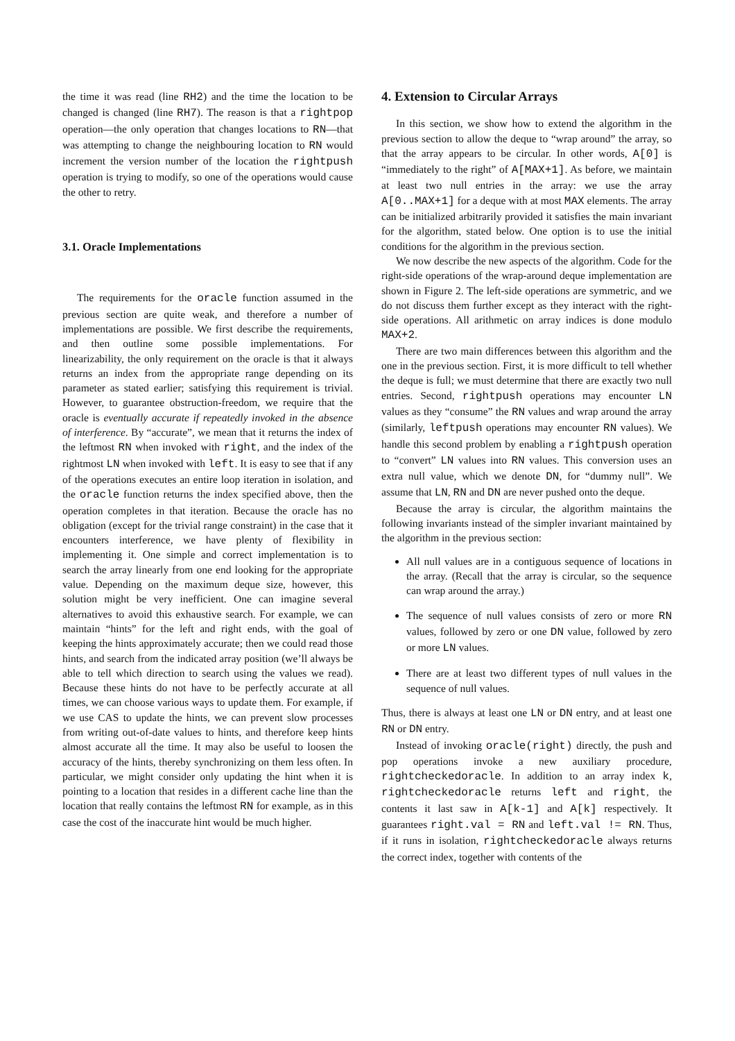the time it was read (line RH2) and the time the location to be changed is changed (line RH7). The reason is that a rightpop operation—the only operation that changes locations to RN—that was attempting to change the neighbouring location to RN would increment the version number of the location the rightpush operation is trying to modify, so one of the operations would cause the other to retry.
3.1. Oracle Implementations
The requirements for the oracle function assumed in the previous section are quite weak, and therefore a number of implementations are possible. We first describe the requirements, and then outline some possible implementations. For linearizability, the only requirement on the oracle is that it always returns an index from the appropriate range depending on its parameter as stated earlier; satisfying this requirement is trivial. However, to guarantee obstruction-freedom, we require that the oracle is eventually accurate if repeatedly invoked in the absence of interference. By “accurate”, we mean that it returns the index of the leftmost RN when invoked with right, and the index of the rightmost LN when invoked with left. It is easy to see that if any of the operations executes an entire loop iteration in isolation, and the oracle function returns the index specified above, then the operation completes in that iteration. Because the oracle has no obligation (except for the trivial range constraint) in the case that it encounters interference, we have plenty of flexibility in implementing it. One simple and correct implementation is to search the array linearly from one end looking for the appropriate value. Depending on the maximum deque size, however, this solution might be very inefficient. One can imagine several alternatives to avoid this exhaustive search. For example, we can maintain “hints” for the left and right ends, with the goal of keeping the hints approximately accurate; then we could read those hints, and search from the indicated array position (we’ll always be able to tell which direction to search using the values we read). Because these hints do not have to be perfectly accurate at all times, we can choose various ways to update them. For example, if we use CAS to update the hints, we can prevent slow processes from writing out-of-date values to hints, and therefore keep hints almost accurate all the time. It may also be useful to loosen the accuracy of the hints, thereby synchronizing on them less often. In particular, we might consider only updating the hint when it is pointing to a location that resides in a different cache line than the location that really contains the leftmost RN for example, as in this case the cost of the inaccurate hint would be much higher.
4. Extension to Circular Arrays
In this section, we show how to extend the algorithm in the previous section to allow the deque to “wrap around” the array, so that the array appears to be circular. In other words, A[0] is “immediately to the right” of A[MAX+1]. As before, we maintain at least two null entries in the array: we use the array A[0..MAX+1] for a deque with at most MAX elements. The array can be initialized arbitrarily provided it satisfies the main invariant for the algorithm, stated below. One option is to use the initial conditions for the algorithm in the previous section.
We now describe the new aspects of the algorithm. Code for the right-side operations of the wrap-around deque implementation are shown in Figure 2. The left-side operations are symmetric, and we do not discuss them further except as they interact with the right-side operations. All arithmetic on array indices is done modulo MAX+2.
There are two main differences between this algorithm and the one in the previous section. First, it is more difficult to tell whether the deque is full; we must determine that there are exactly two null entries. Second, rightpush operations may encounter LN values as they “consume” the RN values and wrap around the array (similarly, leftpush operations may encounter RN values). We handle this second problem by enabling a rightpush operation to “convert” LN values into RN values. This conversion uses an extra null value, which we denote DN, for “dummy null”. We assume that LN, RN and DN are never pushed onto the deque.
Because the array is circular, the algorithm maintains the following invariants instead of the simpler invariant maintained by the algorithm in the previous section:
All null values are in a contiguous sequence of locations in the array. (Recall that the array is circular, so the sequence can wrap around the array.)
The sequence of null values consists of zero or more RN values, followed by zero or one DN value, followed by zero or more LN values.
There are at least two different types of null values in the sequence of null values.
Thus, there is always at least one LN or DN entry, and at least one RN or DN entry.
Instead of invoking oracle(right) directly, the push and pop operations invoke a new auxiliary procedure, rightcheckedoracle. In addition to an array index k, rightcheckedoracle returns left and right, the contents it last saw in A[k-1] and A[k] respectively. It guarantees right.val = RN and left.val != RN. Thus, if it runs in isolation, rightcheckedoracle always returns the correct index, together with contents of the